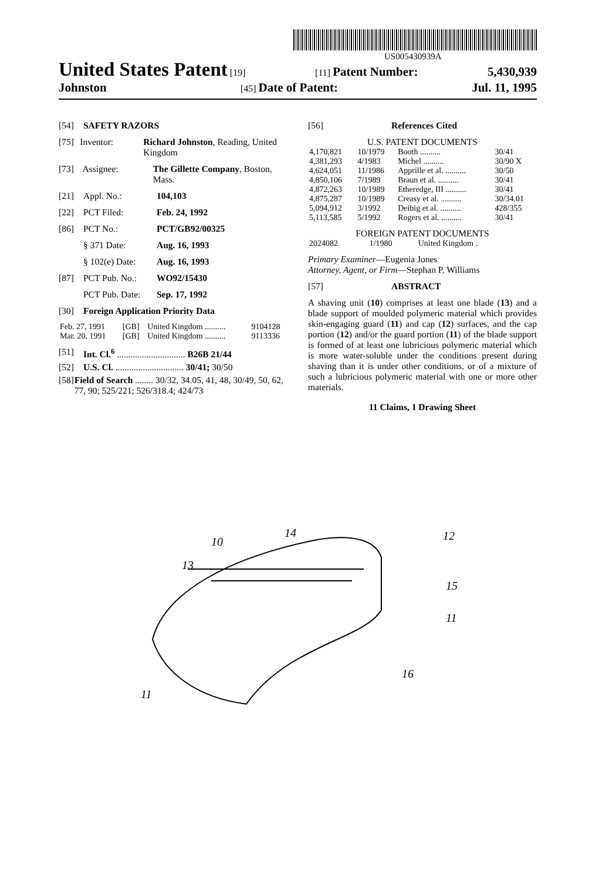US005430939A
United States Patent [19] [11] Patent Number: 5,430,939
Johnston [45] Date of Patent: Jul. 11, 1995
[54] SAFETY RAZORS
[75] Inventor: Richard Johnston, Reading, United Kingdom
[73] Assignee: The Gillette Company, Boston, Mass.
[21] Appl. No.: 104,103
[22] PCT Filed: Feb. 24, 1992
[86] PCT No.: PCT/GB92/00325
§ 371 Date: Aug. 16, 1993
§ 102(e) Date: Aug. 16, 1993
[87] PCT Pub. No.: WO92/15430
PCT Pub. Date: Sep. 17, 1992
[30] Foreign Application Priority Data
| Feb. 27, 1991 | [GB] | United Kingdom .......... | 9104128 |
| Mar. 20, 1991 | [GB] | United Kingdom .......... | 9113336 |
[51] Int. Cl.<sup>6</sup> .............................. B26B 21/44
[52] U.S. Cl. .............................. 30/41; 30/50
[58] Field of Search ........ 30/32, 34.05, 41, 48, 30/49, 50, 62, 77, 90; 525/221; 526/318.4; 424/73
[56] References Cited
U.S. PATENT DOCUMENTS
| 4,170,821 | 10/1979 | Booth .......... | 30/41 |
| 4,381,293 | 4/1983 | Michel .......... | 30/90 X |
| 4,624,051 | 11/1986 | Apprille et al. .......... | 30/50 |
| 4,850,106 | 7/1989 | Braun et al. .......... | 30/41 |
| 4,872,263 | 10/1989 | Etheredge, III .......... | 30/41 |
| 4,875,287 | 10/1989 | Creasy et al. .......... | 30/34.01 |
| 5,094,912 | 3/1992 | Deibig et al. .......... | 428/355 |
| 5,113,585 | 5/1992 | Rogers et al. .......... | 30/41 |
FOREIGN PATENT DOCUMENTS
| 2024082 | 1/1980 | United Kingdom . |
Primary Examiner—Eugenia Jones
Attorney, Agent, or Firm—Stephan P. Williams
[57] ABSTRACT
A shaving unit (10) comprises at least one blade (13) and a blade support of moulded polymeric material which provides skin-engaging guard (11) and cap (12) surfaces, and the cap portion (12) and/or the guard portion (11) of the blade support is formed of at least one lubricious polymeric material which is more water-soluble under the conditions present during shaving than it is under other conditions, or of a mixture of such a lubricious polymeric material with one or more other materials.
11 Claims, 1 Drawing Sheet
10
14
12
13
15
11
16
11